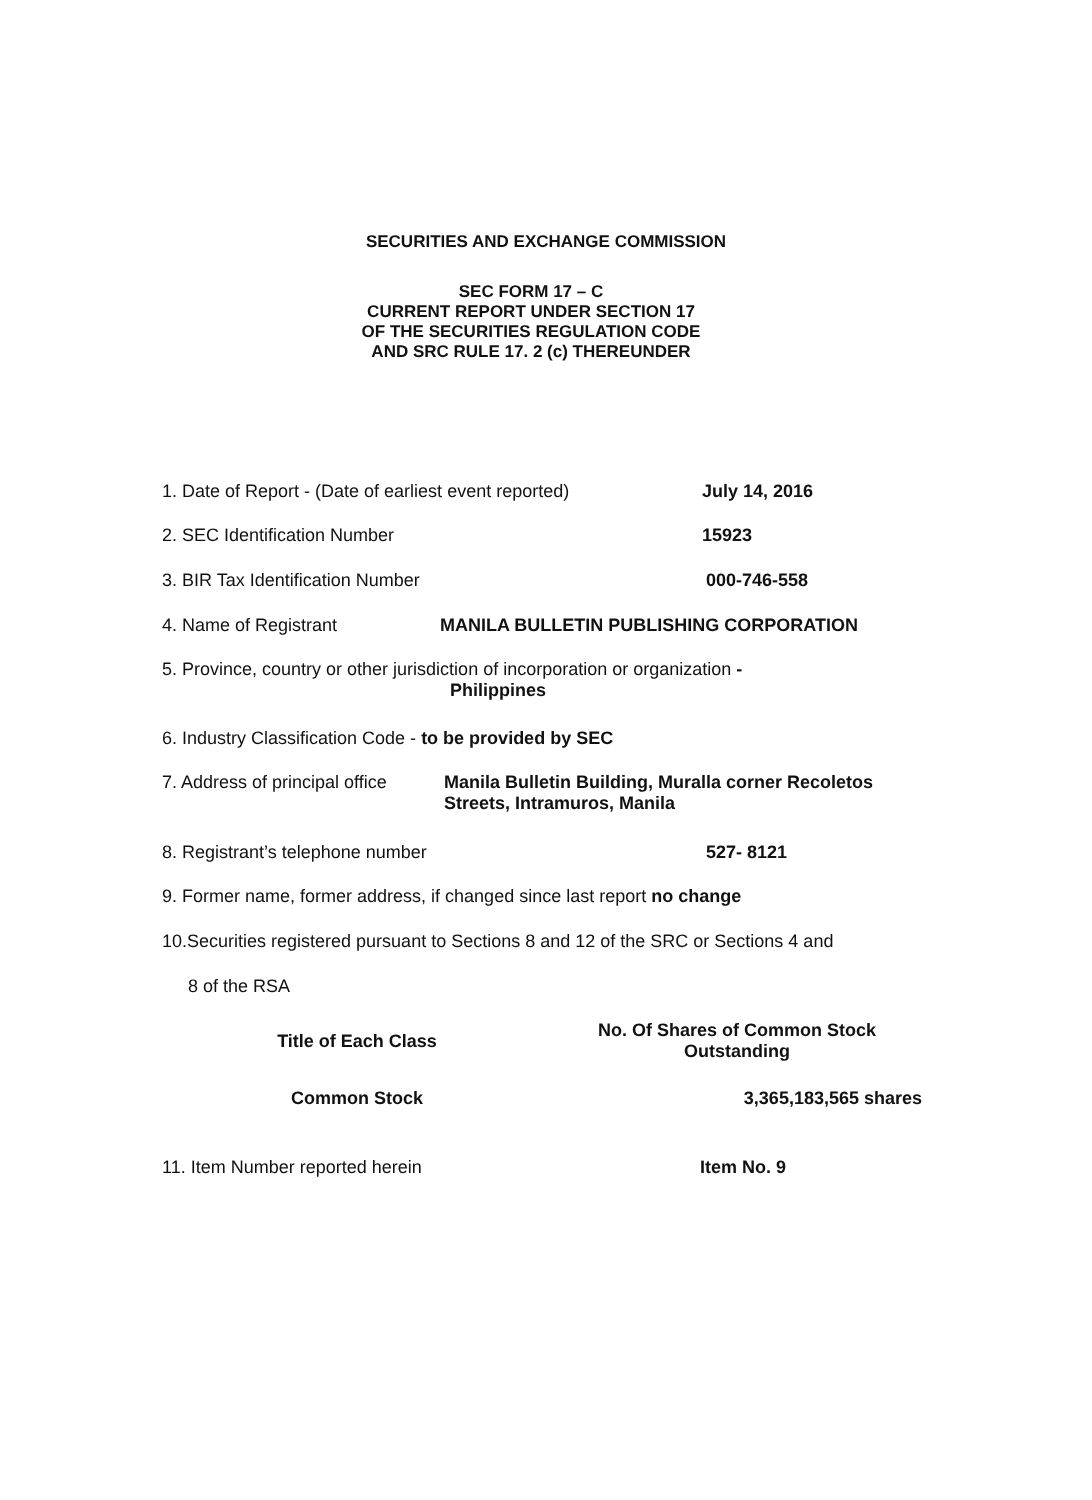SECURITIES AND EXCHANGE COMMISSION
SEC FORM 17 – C
CURRENT REPORT UNDER SECTION 17
OF THE SECURITIES REGULATION CODE
AND SRC RULE 17. 2 (c) THEREUNDER
1. Date of Report - (Date of earliest event reported) July 14, 2016
2. SEC Identification Number 15923
3. BIR Tax Identification Number 000-746-558
4. Name of Registrant MANILA BULLETIN PUBLISHING CORPORATION
5. Province, country or other jurisdiction of incorporation or organization -
Philippines
6. Industry Classification Code - to be provided by SEC
7. Address of principal office Manila Bulletin Building, Muralla corner Recoletos Streets, Intramuros, Manila
8. Registrant’s telephone number 527- 8121
9. Former name, former address, if changed since last report no change
10.Securities registered pursuant to Sections 8 and 12 of the SRC or Sections 4 and
8 of the RSA
| Title of Each Class | No. Of Shares of Common Stock Outstanding |
| --- | --- |
| Common Stock | 3,365,183,565 shares |
11. Item Number reported herein Item No. 9